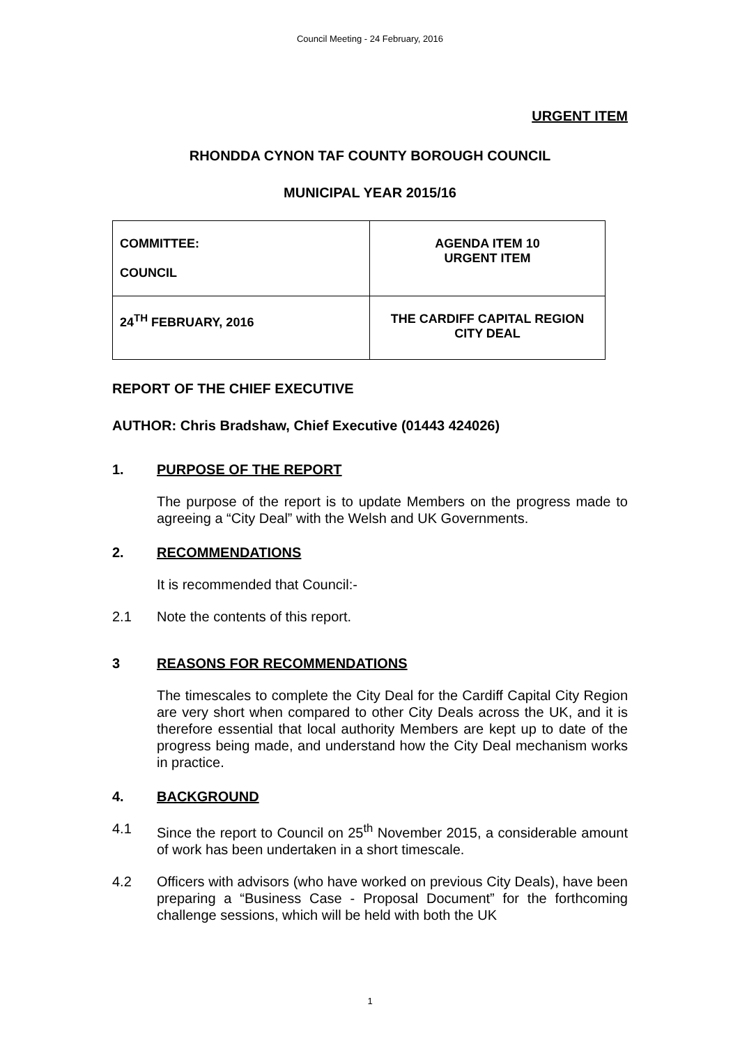Council Meeting - 24 February, 2016
URGENT ITEM
RHONDDA CYNON TAF COUNTY BOROUGH COUNCIL
MUNICIPAL YEAR 2015/16
| COMMITTEE: COUNCIL | AGENDA ITEM 10 URGENT ITEM |
| 24<sup>TH</sup> FEBRUARY, 2016 | THE CARDIFF CAPITAL REGION CITY DEAL |
REPORT OF THE CHIEF EXECUTIVE
AUTHOR: Chris Bradshaw, Chief Executive (01443 424026)
1. PURPOSE OF THE REPORT
The purpose of the report is to update Members on the progress made to agreeing a “City Deal” with the Welsh and UK Governments.
2. RECOMMENDATIONS
It is recommended that Council:-
2.1 Note the contents of this report.
3 REASONS FOR RECOMMENDATIONS
The timescales to complete the City Deal for the Cardiff Capital City Region are very short when compared to other City Deals across the UK, and it is therefore essential that local authority Members are kept up to date of the progress being made, and understand how the City Deal mechanism works in practice.
4. BACKGROUND
4.1 Since the report to Council on 25<sup>th</sup> November 2015, a considerable amount of work has been undertaken in a short timescale.
4.2 Officers with advisors (who have worked on previous City Deals), have been preparing a “Business Case - Proposal Document” for the forthcoming challenge sessions, which will be held with both the UK
1